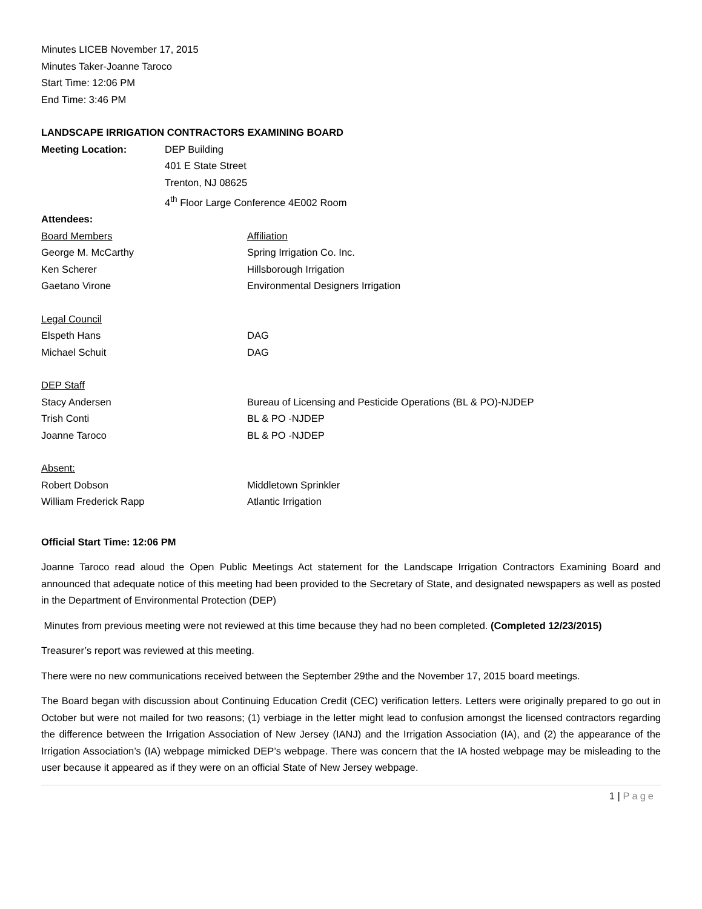Minutes LICEB November 17, 2015
Minutes Taker-Joanne Taroco
Start Time: 12:06 PM
End Time: 3:46 PM
LANDSCAPE IRRIGATION CONTRACTORS EXAMINING BOARD
Meeting Location: DEP Building
401 E State Street
Trenton, NJ 08625
4<sup>th</sup> Floor Large Conference 4E002 Room
Attendees:
Board Members Affiliation
George M. McCarthy Spring Irrigation Co. Inc.
Ken Scherer Hillsborough Irrigation
Gaetano Virone Environmental Designers Irrigation
Legal Council
Elspeth Hans DAG
Michael Schuit DAG
DEP Staff
Stacy Andersen Bureau of Licensing and Pesticide Operations (BL & PO)-NJDEP
Trish Conti BL & PO -NJDEP
Joanne Taroco BL & PO -NJDEP
Absent:
Robert Dobson Middletown Sprinkler
William Frederick Rapp Atlantic Irrigation
Official Start Time: 12:06 PM
Joanne Taroco read aloud the Open Public Meetings Act statement for the Landscape Irrigation Contractors Examining Board and announced that adequate notice of this meeting had been provided to the Secretary of State, and designated newspapers as well as posted in the Department of Environmental Protection (DEP)
Minutes from previous meeting were not reviewed at this time because they had no been completed. (Completed 12/23/2015)
Treasurer’s report was reviewed at this meeting.
There were no new communications received between the September 29the and the November 17, 2015 board meetings.
The Board began with discussion about Continuing Education Credit (CEC) verification letters. Letters were originally prepared to go out in October but were not mailed for two reasons; (1) verbiage in the letter might lead to confusion amongst the licensed contractors regarding the difference between the Irrigation Association of New Jersey (IANJ) and the Irrigation Association (IA), and (2) the appearance of the Irrigation Association’s (IA) webpage mimicked DEP’s webpage. There was concern that the IA hosted webpage may be misleading to the user because it appeared as if they were on an official State of New Jersey webpage.
1 | Page